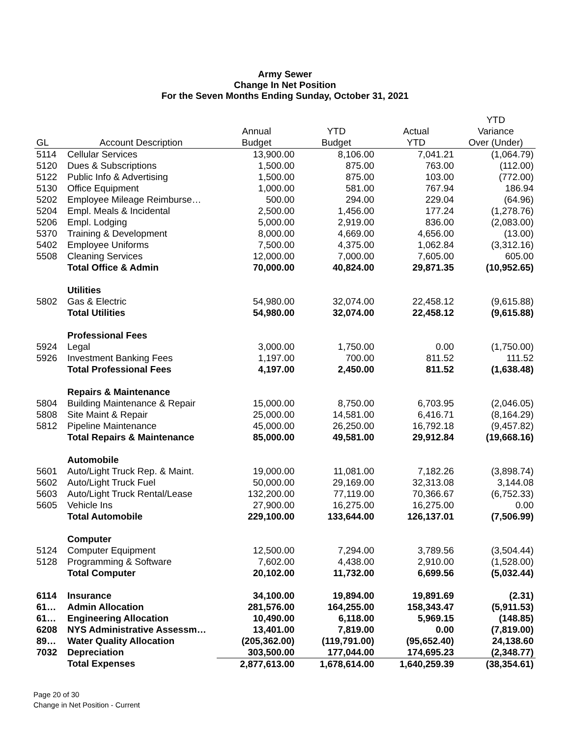Army Sewer
Change In Net Position
For the Seven Months Ending Sunday, October 31, 2021
| | | | | | YTD |
| --- | --- | --- | --- | --- | --- |
| | | Annual | YTD | Actual | Variance |
| GL | Account Description | Budget | Budget | YTD | Over (Under) |
| 5114 | Cellular Services | 13,900.00 | 8,106.00 | 7,041.21 | (1,064.79) |
| 5120 | Dues & Subscriptions | 1,500.00 | 875.00 | 763.00 | (112.00) |
| 5122 | Public Info & Advertising | 1,500.00 | 875.00 | 103.00 | (772.00) |
| 5130 | Office Equipment | 1,000.00 | 581.00 | 767.94 | 186.94 |
| 5202 | Employee Mileage Reimburse… | 500.00 | 294.00 | 229.04 | (64.96) |
| 5204 | Empl. Meals & Incidental | 2,500.00 | 1,456.00 | 177.24 | (1,278.76) |
| 5206 | Empl. Lodging | 5,000.00 | 2,919.00 | 836.00 | (2,083.00) |
| 5370 | Training & Development | 8,000.00 | 4,669.00 | 4,656.00 | (13.00) |
| 5402 | Employee Uniforms | 7,500.00 | 4,375.00 | 1,062.84 | (3,312.16) |
| 5508 | Cleaning Services | 12,000.00 | 7,000.00 | 7,605.00 | 605.00 |
| | Total Office & Admin | 70,000.00 | 40,824.00 | 29,871.35 | (10,952.65) |
| | Utilities | | | | |
| 5802 | Gas & Electric | 54,980.00 | 32,074.00 | 22,458.12 | (9,615.88) |
| | Total Utilities | 54,980.00 | 32,074.00 | 22,458.12 | (9,615.88) |
| | Professional Fees | | | | |
| 5924 | Legal | 3,000.00 | 1,750.00 | 0.00 | (1,750.00) |
| 5926 | Investment Banking Fees | 1,197.00 | 700.00 | 811.52 | 111.52 |
| | Total Professional Fees | 4,197.00 | 2,450.00 | 811.52 | (1,638.48) |
| | Repairs & Maintenance | | | | |
| 5804 | Building Maintenance & Repair | 15,000.00 | 8,750.00 | 6,703.95 | (2,046.05) |
| 5808 | Site Maint & Repair | 25,000.00 | 14,581.00 | 6,416.71 | (8,164.29) |
| 5812 | Pipeline Maintenance | 45,000.00 | 26,250.00 | 16,792.18 | (9,457.82) |
| | Total Repairs & Maintenance | 85,000.00 | 49,581.00 | 29,912.84 | (19,668.16) |
| | Automobile | | | | |
| 5601 | Auto/Light Truck Rep. & Maint. | 19,000.00 | 11,081.00 | 7,182.26 | (3,898.74) |
| 5602 | Auto/Light Truck Fuel | 50,000.00 | 29,169.00 | 32,313.08 | 3,144.08 |
| 5603 | Auto/Light Truck Rental/Lease | 132,200.00 | 77,119.00 | 70,366.67 | (6,752.33) |
| 5605 | Vehicle Ins | 27,900.00 | 16,275.00 | 16,275.00 | 0.00 |
| | Total Automobile | 229,100.00 | 133,644.00 | 126,137.01 | (7,506.99) |
| | Computer | | | | |
| 5124 | Computer Equipment | 12,500.00 | 7,294.00 | 3,789.56 | (3,504.44) |
| 5128 | Programming & Software | 7,602.00 | 4,438.00 | 2,910.00 | (1,528.00) |
| | Total Computer | 20,102.00 | 11,732.00 | 6,699.56 | (5,032.44) |
| 6114 | Insurance | 34,100.00 | 19,894.00 | 19,891.69 | (2.31) |
| 61… | Admin Allocation | 281,576.00 | 164,255.00 | 158,343.47 | (5,911.53) |
| 61… | Engineering Allocation | 10,490.00 | 6,118.00 | 5,969.15 | (148.85) |
| 6208 | NYS Administrative Assessm… | 13,401.00 | 7,819.00 | 0.00 | (7,819.00) |
| 89… | Water Quality Allocation | (205,362.00) | (119,791.00) | (95,652.40) | 24,138.60 |
| 7032 | Depreciation | 303,500.00 | 177,044.00 | 174,695.23 | (2,348.77) |
| | Total Expenses | 2,877,613.00 | 1,678,614.00 | 1,640,259.39 | (38,354.61) |
Page 20 of 30
Change in Net Position - Current